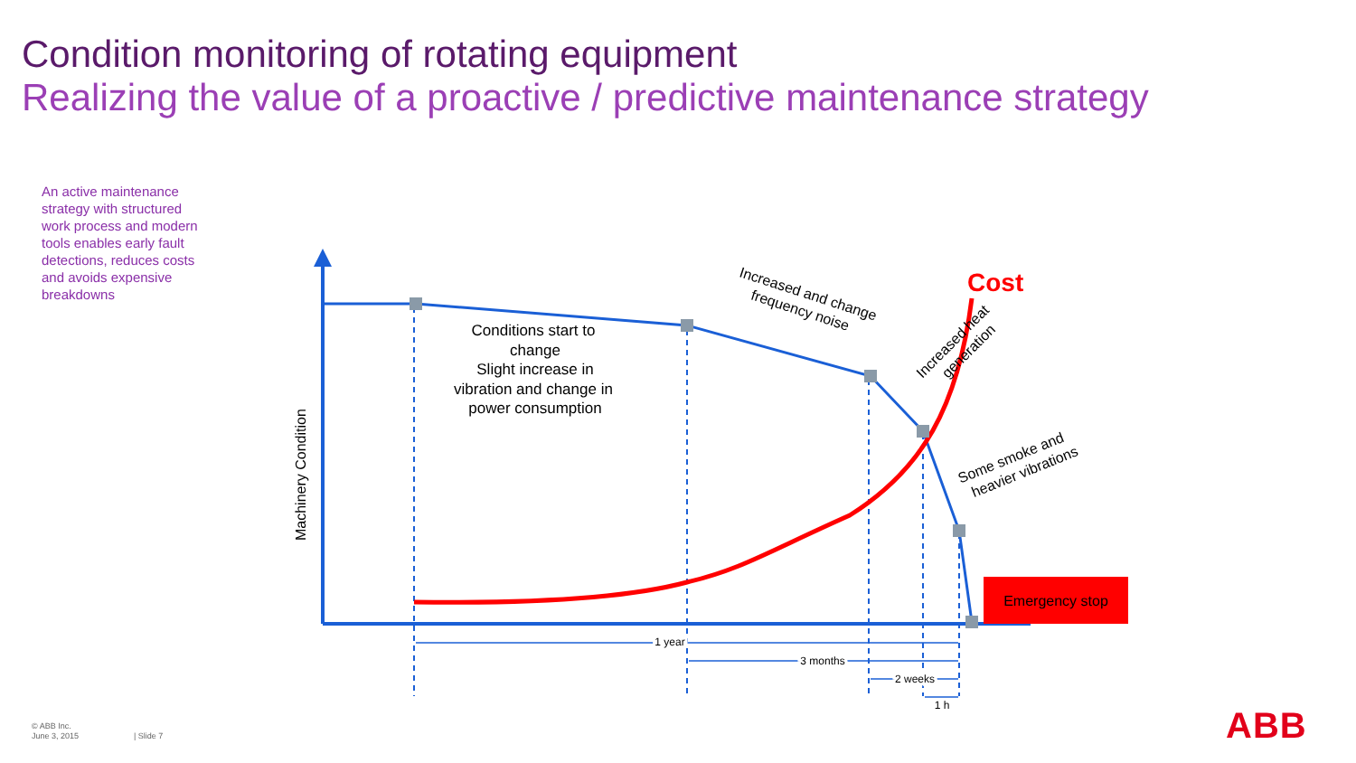Condition monitoring of rotating equipment
Realizing the value of a proactive / predictive maintenance strategy
An active maintenance strategy with structured work process and modern tools enables early fault detections, reduces costs and avoids expensive breakdowns
Emergency stop
Cost
Machinery Condition
Conditions start to
change
Slight increase in
vibration and change in
power consumption
Increased and change
frequency noise
Increased heat
generation
Some smoke and
heavier vibrations
1 year
3 months
2 weeks
1 h
© ABB Inc.
June 3, 2015
| Slide 7 ABB